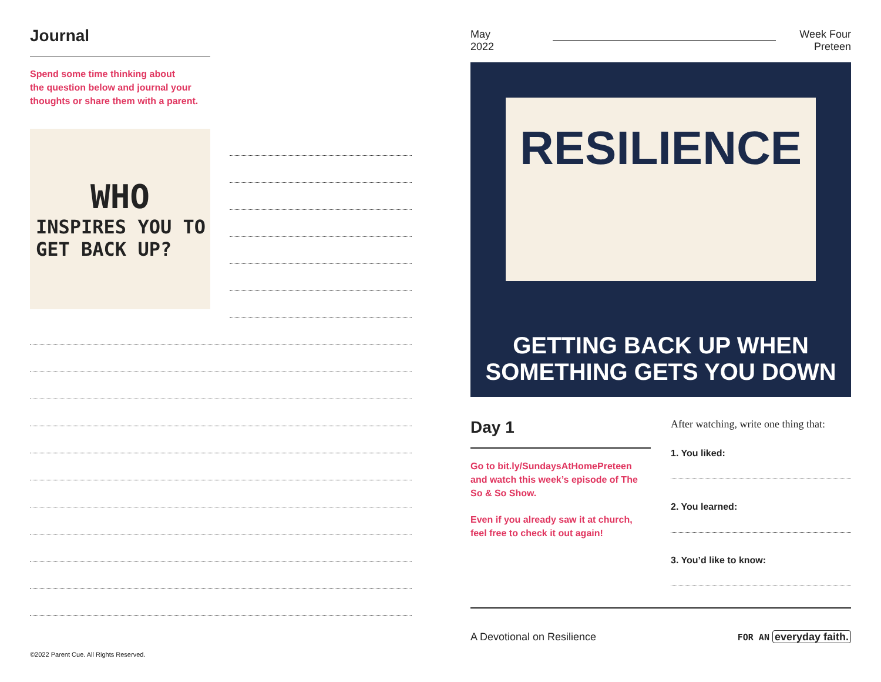Journal
Spend some time thinking about
the question below and journal your
thoughts or share them with a parent.
WHO
INSPIRES YOU TO
GET BACK UP?
©2022 Parent Cue. All Rights Reserved.
May
2022
Week Four
Preteen
RESILIENCE
GETTING BACK UP WHEN SOMETHING GETS YOU DOWN
Day 1
Go to bit.ly/SundaysAtHomePreteen and watch this week’s episode of The So & So Show.
Even if you already saw it at church, feel free to check it out again!
After watching, write one thing that:
1. You liked:
2. You learned:
3. You’d like to know:
A Devotional on Resilience FOR AN everyday faith.